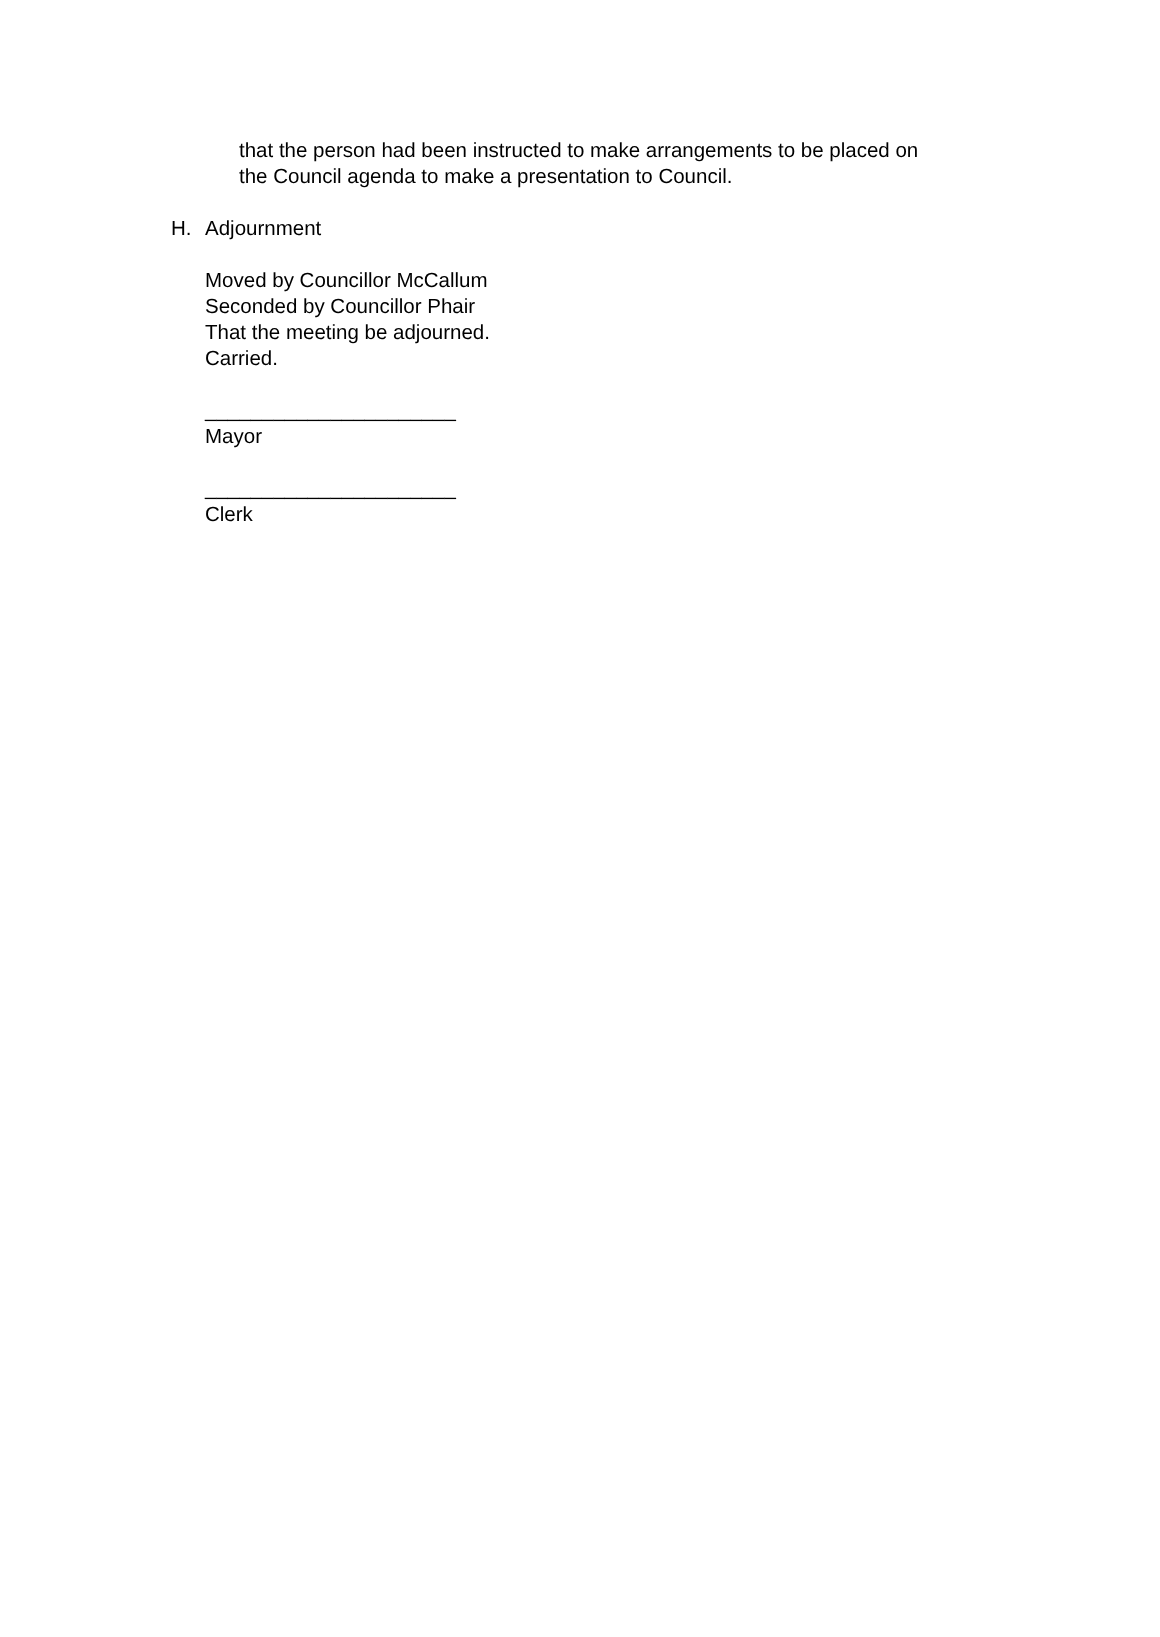that the person had been instructed to make arrangements to be placed on
the Council agenda to make a presentation to Council.
H. Adjournment
Moved by Councillor McCallum
Seconded by Councillor Phair
That the meeting be adjourned.
Carried.
______________________
Mayor
______________________
Clerk